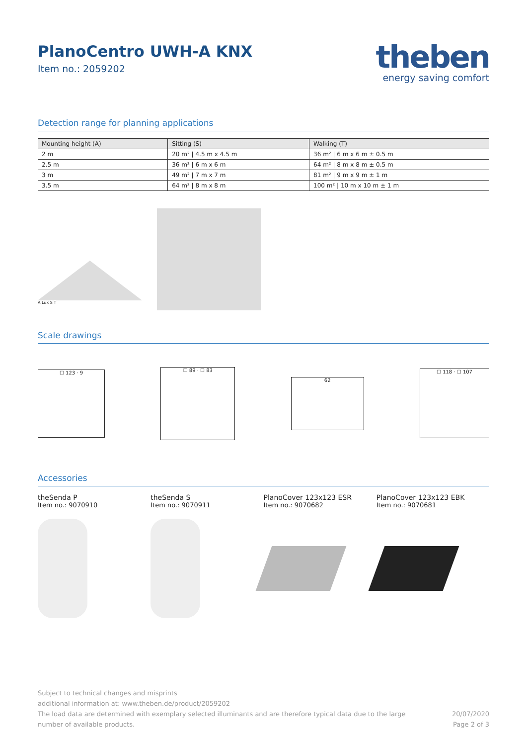PlanoCentro UWH-A KNX
Item no.: 2059202
theben
energy saving comfort
Detection range for planning applications
| Mounting height (A) | Sitting (S) | Walking (T) |
| --- | --- | --- |
| 2 m | 20 m² / 4.5 m x 4.5 m | 36 m² / 6 m x 6 m ± 0.5 m |
| 2.5 m | 36 m² / 6 m x 6 m | 64 m² / 8 m x 8 m ± 0.5 m |
| 3 m | 49 m² / 7 m x 7 m | 81 m² / 9 m x 9 m ± 1 m |
| 3.5 m | 64 m² / 8 m x 8 m | 100 m² / 10 m x 10 m ± 1 m |
A Lux S T
Scale drawings
☐ 123 · 9
☐ 89 · ☐ 83
62
☐ 118 · ☐ 107
Accessories
theSenda P
Item no.: 9070910
theSenda S
Item no.: 9070911
PlanoCover 123x123 ESR
Item no.: 9070682
PlanoCover 123x123 EBK
Item no.: 9070681
Subject to technical changes and misprints
additional information at: www.theben.de/product/2059202
The load data are determined with exemplary selected illuminants and are therefore typical data due to the large
number of available products.
20/07/2020
Page 2 of 3